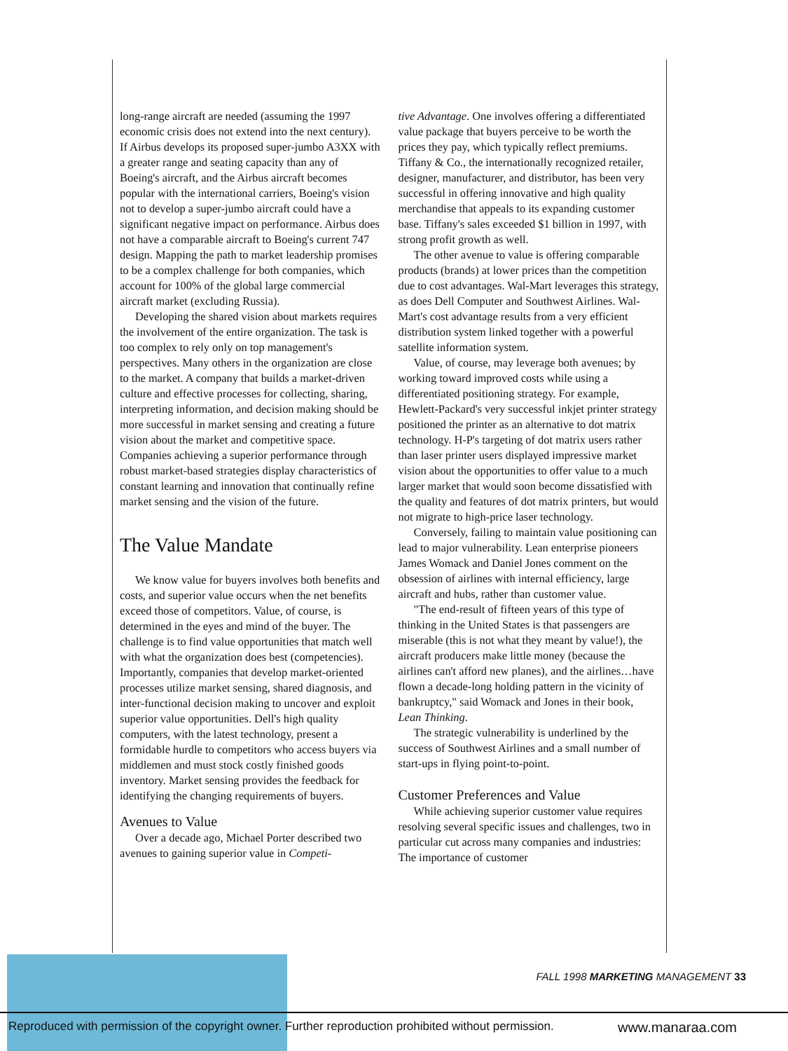long-range aircraft are needed (assuming the 1997 economic crisis does not extend into the next century). If Airbus develops its proposed super-jumbo A3XX with a greater range and seating capacity than any of Boeing's aircraft, and the Airbus aircraft becomes popular with the international carriers, Boeing's vision not to develop a super-jumbo aircraft could have a significant negative impact on performance. Airbus does not have a comparable aircraft to Boeing's current 747 design. Mapping the path to market leadership promises to be a complex challenge for both companies, which account for 100% of the global large commercial aircraft market (excluding Russia).
Developing the shared vision about markets requires the involvement of the entire organization. The task is too complex to rely only on top management's perspectives. Many others in the organization are close to the market. A company that builds a market-driven culture and effective processes for collecting, sharing, interpreting information, and decision making should be more successful in market sensing and creating a future vision about the market and competitive space. Companies achieving a superior performance through robust market-based strategies display characteristics of constant learning and innovation that continually refine market sensing and the vision of the future.
The Value Mandate
We know value for buyers involves both benefits and costs, and superior value occurs when the net benefits exceed those of competitors. Value, of course, is determined in the eyes and mind of the buyer. The challenge is to find value opportunities that match well with what the organization does best (competencies). Importantly, companies that develop market-oriented processes utilize market sensing, shared diagnosis, and inter-functional decision making to uncover and exploit superior value opportunities. Dell's high quality computers, with the latest technology, present a formidable hurdle to competitors who access buyers via middlemen and must stock costly finished goods inventory. Market sensing provides the feedback for identifying the changing requirements of buyers.
Avenues to Value
Over a decade ago, Michael Porter described two avenues to gaining superior value in Competi-
tive Advantage. One involves offering a differentiated value package that buyers perceive to be worth the prices they pay, which typically reflect premiums. Tiffany & Co., the internationally recognized retailer, designer, manufacturer, and distributor, has been very successful in offering innovative and high quality merchandise that appeals to its expanding customer base. Tiffany's sales exceeded $1 billion in 1997, with strong profit growth as well.
The other avenue to value is offering comparable products (brands) at lower prices than the competition due to cost advantages. Wal-Mart leverages this strategy, as does Dell Computer and Southwest Airlines. Wal-Mart's cost advantage results from a very efficient distribution system linked together with a powerful satellite information system.
Value, of course, may leverage both avenues; by working toward improved costs while using a differentiated positioning strategy. For example, Hewlett-Packard's very successful inkjet printer strategy positioned the printer as an alternative to dot matrix technology. H-P's targeting of dot matrix users rather than laser printer users displayed impressive market vision about the opportunities to offer value to a much larger market that would soon become dissatisfied with the quality and features of dot matrix printers, but would not migrate to high-price laser technology.
Conversely, failing to maintain value positioning can lead to major vulnerability. Lean enterprise pioneers James Womack and Daniel Jones comment on the obsession of airlines with internal efficiency, large aircraft and hubs, rather than customer value.
"The end-result of fifteen years of this type of thinking in the United States is that passengers are miserable (this is not what they meant by value!), the aircraft producers make little money (because the airlines can't afford new planes), and the airlines…have flown a decade-long holding pattern in the vicinity of bankruptcy," said Womack and Jones in their book, Lean Thinking.
The strategic vulnerability is underlined by the success of Southwest Airlines and a small number of start-ups in flying point-to-point.
Customer Preferences and Value
While achieving superior customer value requires resolving several specific issues and challenges, two in particular cut across many companies and industries: The importance of customer
FALL 1998 MARKETING MANAGEMENT 33
Reproduced with permission of the copyright owner. Further reproduction prohibited without permission. www.manaraa.com